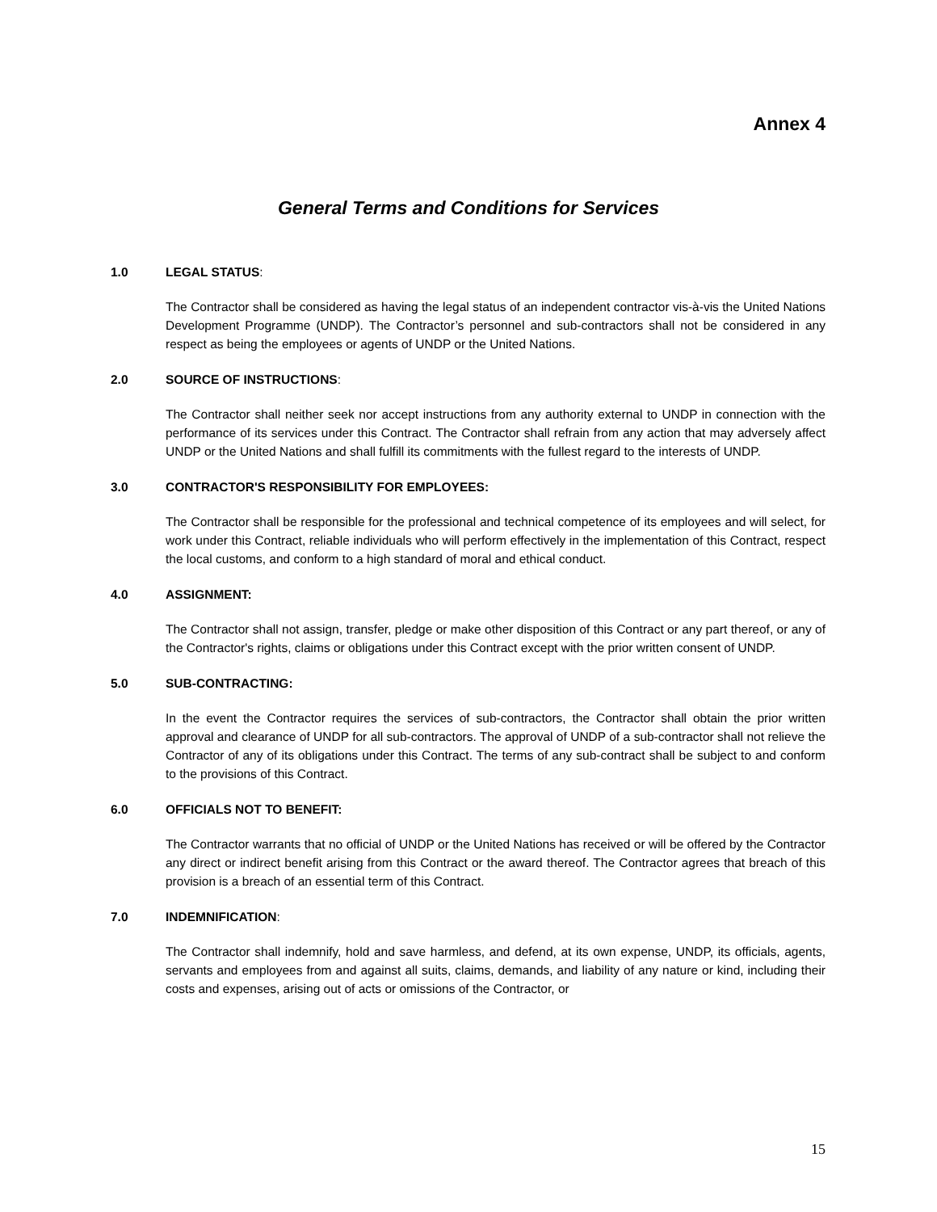Annex 4
General Terms and Conditions for Services
1.0 LEGAL STATUS:
The Contractor shall be considered as having the legal status of an independent contractor vis-à-vis the United Nations Development Programme (UNDP). The Contractor’s personnel and sub-contractors shall not be considered in any respect as being the employees or agents of UNDP or the United Nations.
2.0 SOURCE OF INSTRUCTIONS:
The Contractor shall neither seek nor accept instructions from any authority external to UNDP in connection with the performance of its services under this Contract. The Contractor shall refrain from any action that may adversely affect UNDP or the United Nations and shall fulfill its commitments with the fullest regard to the interests of UNDP.
3.0 CONTRACTOR'S RESPONSIBILITY FOR EMPLOYEES:
The Contractor shall be responsible for the professional and technical competence of its employees and will select, for work under this Contract, reliable individuals who will perform effectively in the implementation of this Contract, respect the local customs, and conform to a high standard of moral and ethical conduct.
4.0 ASSIGNMENT:
The Contractor shall not assign, transfer, pledge or make other disposition of this Contract or any part thereof, or any of the Contractor's rights, claims or obligations under this Contract except with the prior written consent of UNDP.
5.0 SUB-CONTRACTING:
In the event the Contractor requires the services of sub-contractors, the Contractor shall obtain the prior written approval and clearance of UNDP for all sub-contractors. The approval of UNDP of a sub-contractor shall not relieve the Contractor of any of its obligations under this Contract. The terms of any sub-contract shall be subject to and conform to the provisions of this Contract.
6.0 OFFICIALS NOT TO BENEFIT:
The Contractor warrants that no official of UNDP or the United Nations has received or will be offered by the Contractor any direct or indirect benefit arising from this Contract or the award thereof. The Contractor agrees that breach of this provision is a breach of an essential term of this Contract.
7.0 INDEMNIFICATION:
The Contractor shall indemnify, hold and save harmless, and defend, at its own expense, UNDP, its officials, agents, servants and employees from and against all suits, claims, demands, and liability of any nature or kind, including their costs and expenses, arising out of acts or omissions of the Contractor, or
15